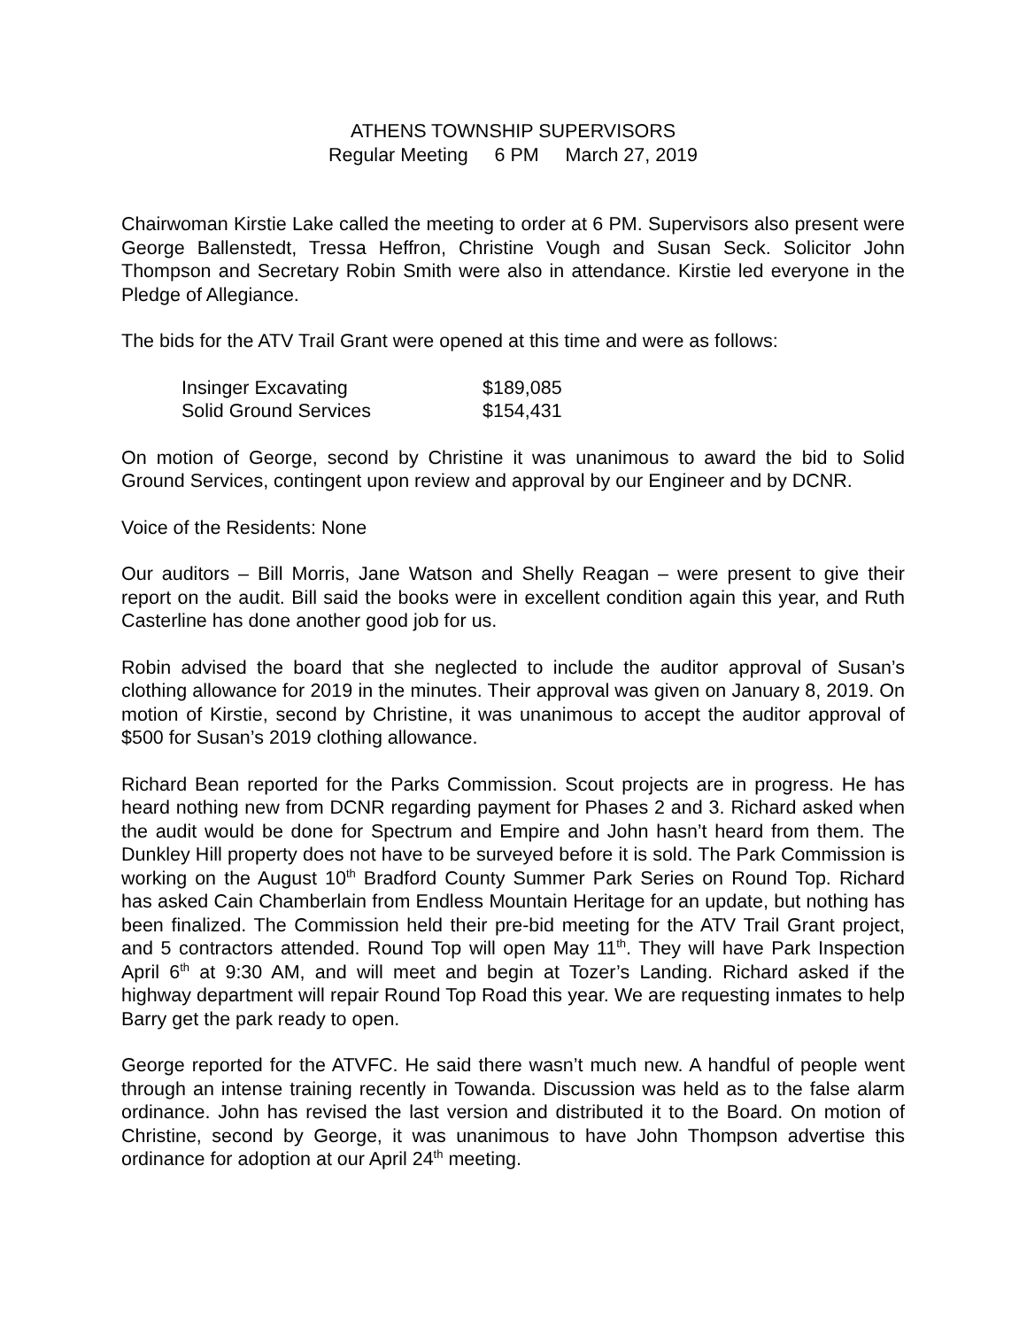ATHENS TOWNSHIP SUPERVISORS
Regular Meeting 6 PM March 27, 2019
Chairwoman Kirstie Lake called the meeting to order at 6 PM. Supervisors also present were George Ballenstedt, Tressa Heffron, Christine Vough and Susan Seck. Solicitor John Thompson and Secretary Robin Smith were also in attendance. Kirstie led everyone in the Pledge of Allegiance.
The bids for the ATV Trail Grant were opened at this time and were as follows:
| Insinger Excavating | $189,085 |
| Solid Ground Services | $154,431 |
On motion of George, second by Christine it was unanimous to award the bid to Solid Ground Services, contingent upon review and approval by our Engineer and by DCNR.
Voice of the Residents: None
Our auditors – Bill Morris, Jane Watson and Shelly Reagan – were present to give their report on the audit. Bill said the books were in excellent condition again this year, and Ruth Casterline has done another good job for us.
Robin advised the board that she neglected to include the auditor approval of Susan’s clothing allowance for 2019 in the minutes. Their approval was given on January 8, 2019. On motion of Kirstie, second by Christine, it was unanimous to accept the auditor approval of $500 for Susan’s 2019 clothing allowance.
Richard Bean reported for the Parks Commission. Scout projects are in progress. He has heard nothing new from DCNR regarding payment for Phases 2 and 3. Richard asked when the audit would be done for Spectrum and Empire and John hasn’t heard from them. The Dunkley Hill property does not have to be surveyed before it is sold. The Park Commission is working on the August 10<sup>th</sup> Bradford County Summer Park Series on Round Top. Richard has asked Cain Chamberlain from Endless Mountain Heritage for an update, but nothing has been finalized. The Commission held their pre-bid meeting for the ATV Trail Grant project, and 5 contractors attended. Round Top will open May 11<sup>th</sup>. They will have Park Inspection April 6<sup>th</sup> at 9:30 AM, and will meet and begin at Tozer’s Landing. Richard asked if the highway department will repair Round Top Road this year. We are requesting inmates to help Barry get the park ready to open.
George reported for the ATVFC. He said there wasn’t much new. A handful of people went through an intense training recently in Towanda. Discussion was held as to the false alarm ordinance. John has revised the last version and distributed it to the Board. On motion of Christine, second by George, it was unanimous to have John Thompson advertise this ordinance for adoption at our April 24<sup>th</sup> meeting.